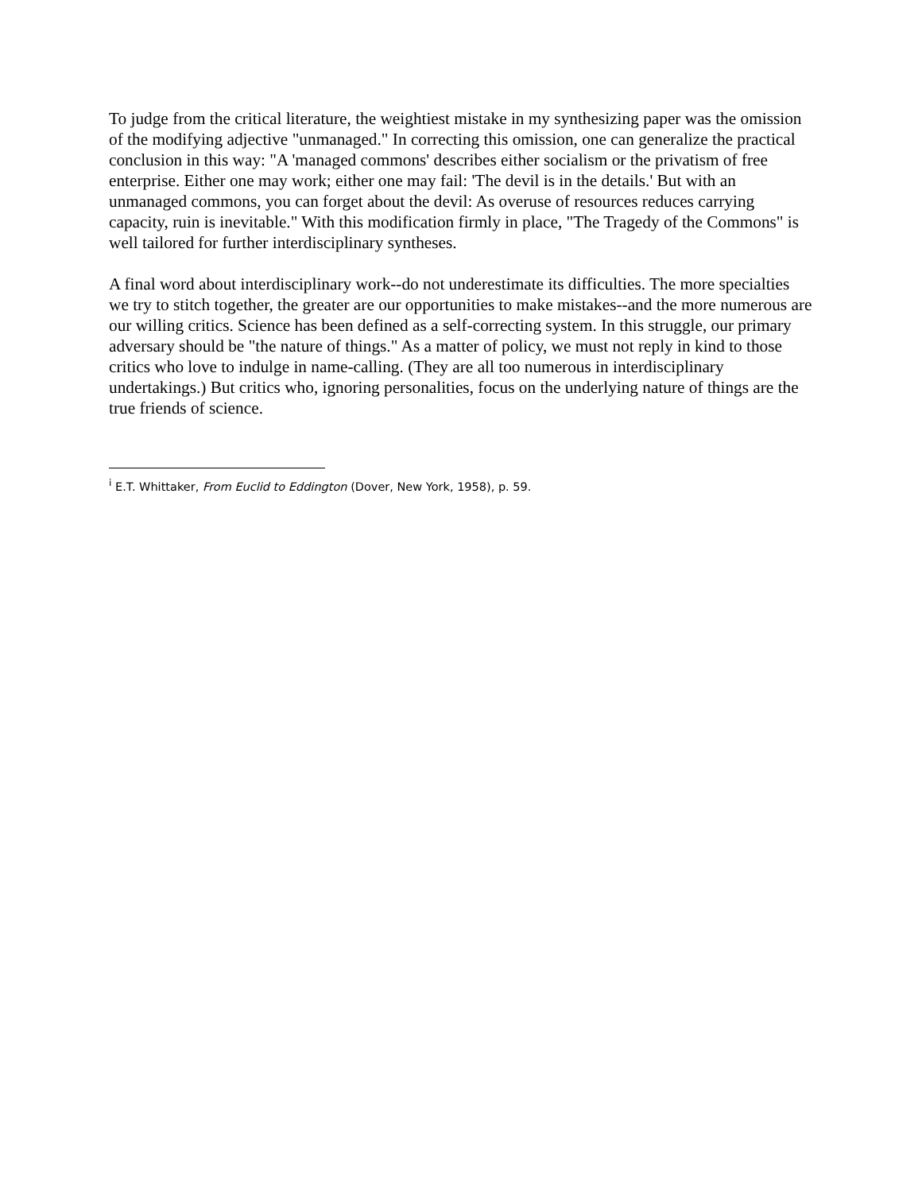To judge from the critical literature, the weightiest mistake in my synthesizing paper was the omission of the modifying adjective "unmanaged." In correcting this omission, one can generalize the practical conclusion in this way: "A 'managed commons' describes either socialism or the privatism of free enterprise. Either one may work; either one may fail: 'The devil is in the details.' But with an unmanaged commons, you can forget about the devil: As overuse of resources reduces carrying capacity, ruin is inevitable." With this modification firmly in place, "The Tragedy of the Commons" is well tailored for further interdisciplinary syntheses.
A final word about interdisciplinary work--do not underestimate its difficulties. The more specialties we try to stitch together, the greater are our opportunities to make mistakes--and the more numerous are our willing critics. Science has been defined as a self-correcting system. In this struggle, our primary adversary should be "the nature of things." As a matter of policy, we must not reply in kind to those critics who love to indulge in name-calling. (They are all too numerous in interdisciplinary undertakings.) But critics who, ignoring personalities, focus on the underlying nature of things are the true friends of science.
<sup>i</sup> E.T. Whittaker, From Euclid to Eddington (Dover, New York, 1958), p. 59.